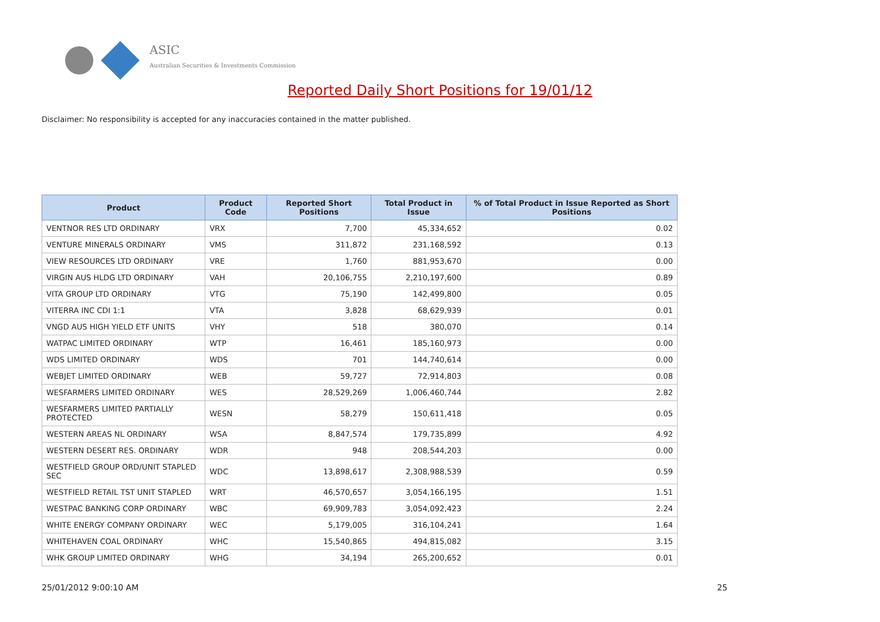ASIC
Australian Securities & Investments Commission
Reported Daily Short Positions for 19/01/12
Disclaimer: No responsibility is accepted for any inaccuracies contained in the matter published.
| Product | Product Code | Reported Short Positions | Total Product in Issue | % of Total Product in Issue Reported as Short Positions |
| --- | --- | --- | --- | --- |
| VENTNOR RES LTD ORDINARY | VRX | 7,700 | 45,334,652 | 0.02 |
| VENTURE MINERALS ORDINARY | VMS | 311,872 | 231,168,592 | 0.13 |
| VIEW RESOURCES LTD ORDINARY | VRE | 1,760 | 881,953,670 | 0.00 |
| VIRGIN AUS HLDG LTD ORDINARY | VAH | 20,106,755 | 2,210,197,600 | 0.89 |
| VITA GROUP LTD ORDINARY | VTG | 75,190 | 142,499,800 | 0.05 |
| VITERRA INC CDI 1:1 | VTA | 3,828 | 68,629,939 | 0.01 |
| VNGD AUS HIGH YIELD ETF UNITS | VHY | 518 | 380,070 | 0.14 |
| WATPAC LIMITED ORDINARY | WTP | 16,461 | 185,160,973 | 0.00 |
| WDS LIMITED ORDINARY | WDS | 701 | 144,740,614 | 0.00 |
| WEBJET LIMITED ORDINARY | WEB | 59,727 | 72,914,803 | 0.08 |
| WESFARMERS LIMITED ORDINARY | WES | 28,529,269 | 1,006,460,744 | 2.82 |
| WESFARMERS LIMITED PARTIALLY PROTECTED | WESN | 58,279 | 150,611,418 | 0.05 |
| WESTERN AREAS NL ORDINARY | WSA | 8,847,574 | 179,735,899 | 4.92 |
| WESTERN DESERT RES. ORDINARY | WDR | 948 | 208,544,203 | 0.00 |
| WESTFIELD GROUP ORD/UNIT STAPLED SEC | WDC | 13,898,617 | 2,308,988,539 | 0.59 |
| WESTFIELD RETAIL TST UNIT STAPLED | WRT | 46,570,657 | 3,054,166,195 | 1.51 |
| WESTPAC BANKING CORP ORDINARY | WBC | 69,909,783 | 3,054,092,423 | 2.24 |
| WHITE ENERGY COMPANY ORDINARY | WEC | 5,179,005 | 316,104,241 | 1.64 |
| WHITEHAVEN COAL ORDINARY | WHC | 15,540,865 | 494,815,082 | 3.15 |
| WHK GROUP LIMITED ORDINARY | WHG | 34,194 | 265,200,652 | 0.01 |
25/01/2012 9:00:10 AM 25